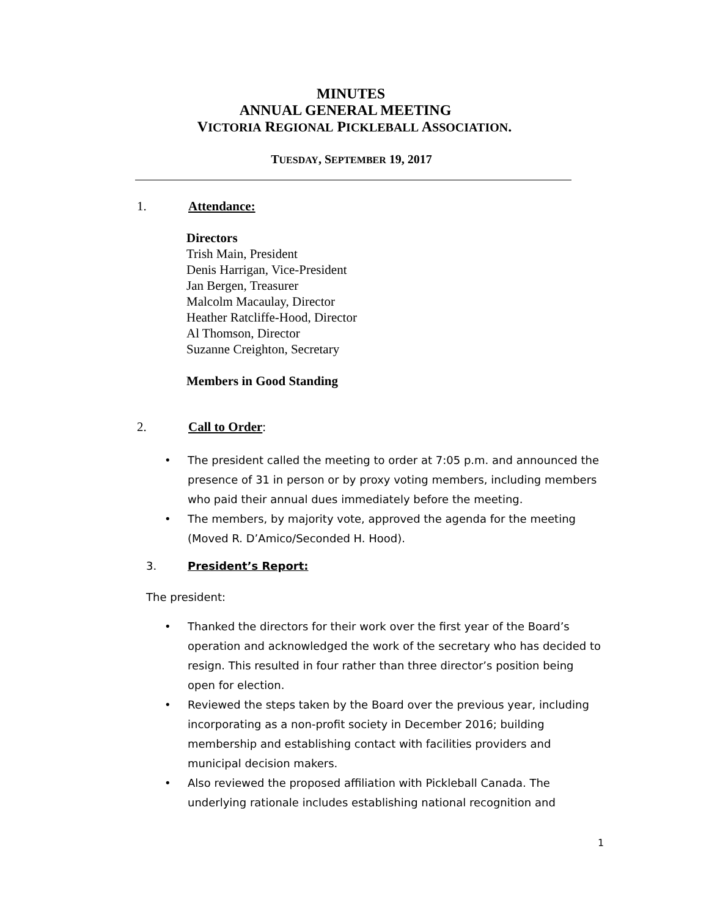MINUTES
ANNUAL GENERAL MEETING
VICTORIA REGIONAL PICKLEBALL ASSOCIATION.
TUESDAY, SEPTEMBER 19, 2017
1. Attendance:
Directors
Trish Main, President
Denis Harrigan, Vice-President
Jan Bergen, Treasurer
Malcolm Macaulay, Director
Heather Ratcliffe-Hood, Director
Al Thomson, Director
Suzanne Creighton, Secretary
Members in Good Standing
2. Call to Order:
• The president called the meeting to order at 7:05 p.m. and announced the presence of 31 in person or by proxy voting members, including members who paid their annual dues immediately before the meeting.
• The members, by majority vote, approved the agenda for the meeting (Moved R. D’Amico/Seconded H. Hood).
3. President’s Report:
The president:
• Thanked the directors for their work over the first year of the Board’s operation and acknowledged the work of the secretary who has decided to resign. This resulted in four rather than three director’s position being open for election.
• Reviewed the steps taken by the Board over the previous year, including incorporating as a non-profit society in December 2016; building membership and establishing contact with facilities providers and municipal decision makers.
• Also reviewed the proposed affiliation with Pickleball Canada. The underlying rationale includes establishing national recognition and
1